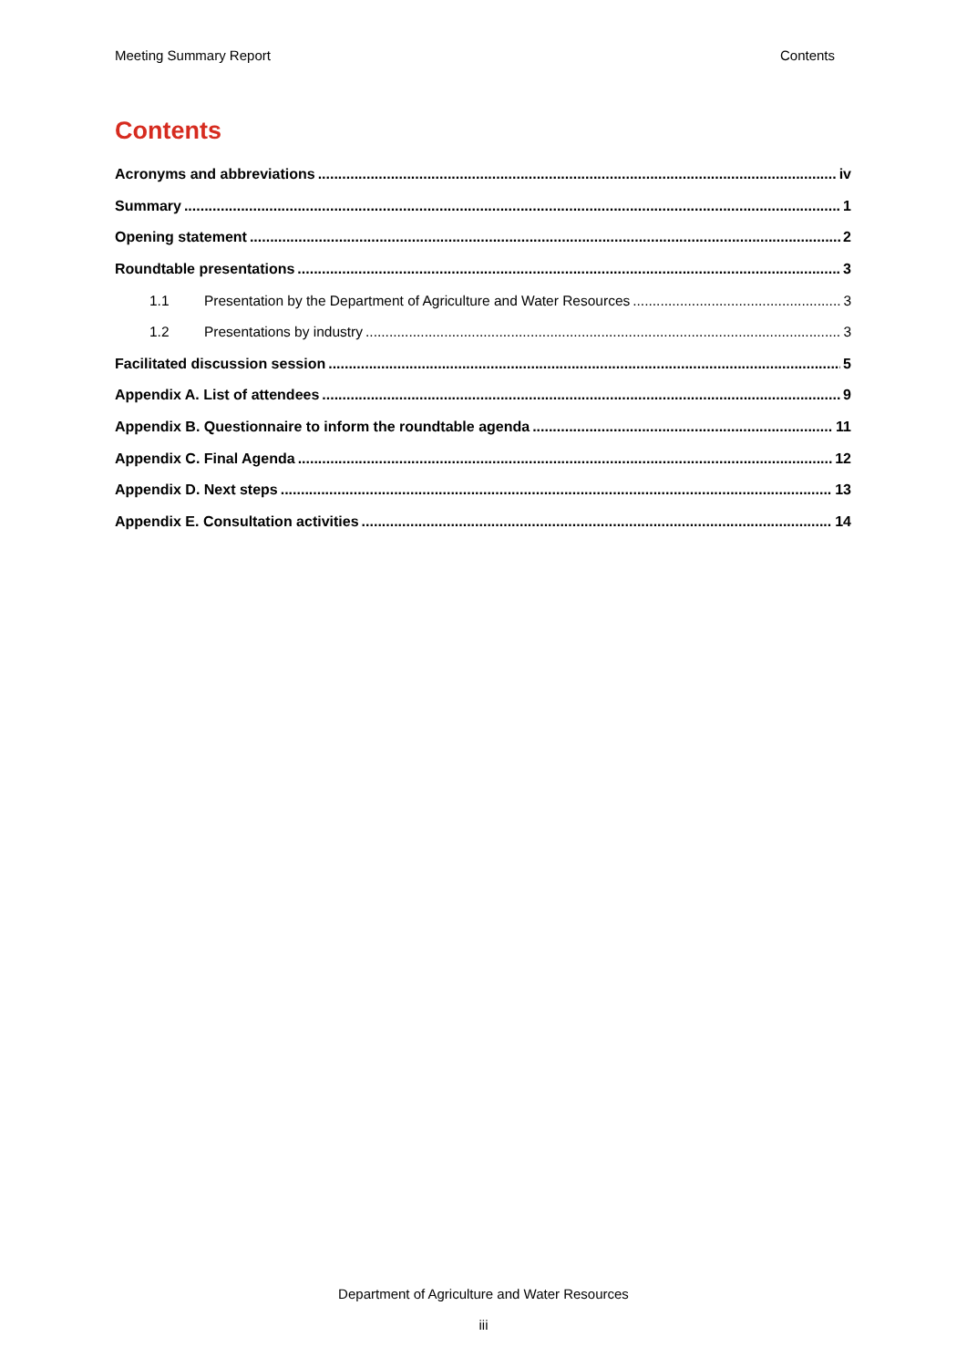Meeting Summary Report Contents
Contents
Acronyms and abbreviations iv
Summary 1
Opening statement 2
Roundtable presentations 3
1.1 Presentation by the Department of Agriculture and Water Resources 3
1.2 Presentations by industry 3
Facilitated discussion session 5
Appendix A. List of attendees 9
Appendix B. Questionnaire to inform the roundtable agenda 11
Appendix C. Final Agenda 12
Appendix D. Next steps 13
Appendix E. Consultation activities 14
Department of Agriculture and Water Resources
iii